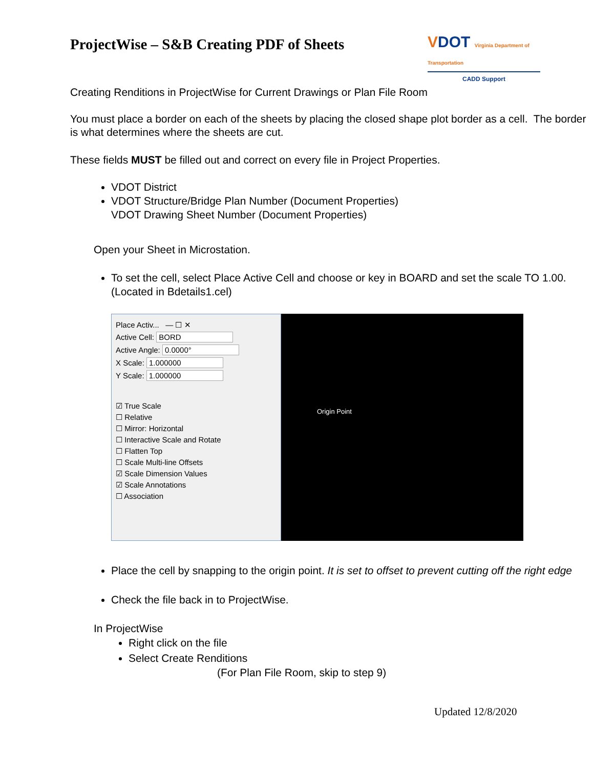ProjectWise – S&B Creating PDF of Sheets
VDOT Virginia Department of Transportation
CADD Support
Creating Renditions in ProjectWise for Current Drawings or Plan File Room
You must place a border on each of the sheets by placing the closed shape plot border as a cell. The border is what determines where the sheets are cut.
These fields MUST be filled out and correct on every file in Project Properties.
VDOT District
VDOT Structure/Bridge Plan Number (Document Properties)
VDOT Drawing Sheet Number (Document Properties)
Open your Sheet in Microstation.
To set the cell, select Place Active Cell and choose or key in BOARD and set the scale TO 1.00. (Located in Bdetails1.cel)
Place Activ... — ☐ ✕
Active Cell: BORD
Active Angle: 0.0000°
X Scale: 1.000000
Y Scale: 1.000000
☑ True Scale
☐ Relative
☐ Mirror: Horizontal
☐ Interactive Scale and Rotate
☐ Flatten Top
☐ Scale Multi-line Offsets
☑ Scale Dimension Values
☑ Scale Annotations
☐ Association
Origin Point
Place the cell by snapping to the origin point. It is set to offset to prevent cutting off the right edge
Check the file back in to ProjectWise.
In ProjectWise
Right click on the file
Select Create Renditions
(For Plan File Room, skip to step 9)
Updated 12/8/2020